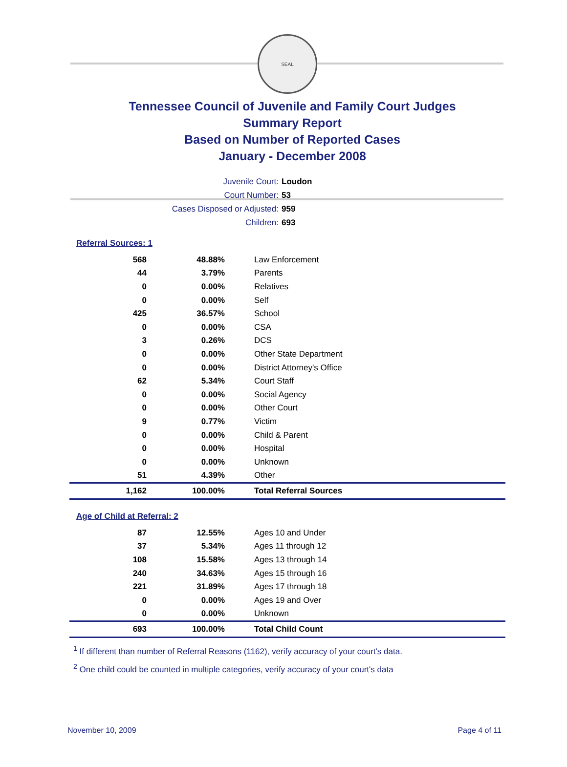SEAL
Tennessee Council of Juvenile and Family Court Judges
Summary Report
Based on Number of Reported Cases
January - December 2008
Juvenile Court: Loudon
Court Number: 53
Cases Disposed or Adjusted: 959
Children: 693
Referral Sources: 1
| 568 | 48.88% | Law Enforcement |
| 44 | 3.79% | Parents |
| 0 | 0.00% | Relatives |
| 0 | 0.00% | Self |
| 425 | 36.57% | School |
| 0 | 0.00% | CSA |
| 3 | 0.26% | DCS |
| 0 | 0.00% | Other State Department |
| 0 | 0.00% | District Attorney's Office |
| 62 | 5.34% | Court Staff |
| 0 | 0.00% | Social Agency |
| 0 | 0.00% | Other Court |
| 9 | 0.77% | Victim |
| 0 | 0.00% | Child & Parent |
| 0 | 0.00% | Hospital |
| 0 | 0.00% | Unknown |
| 51 | 4.39% | Other |
| 1,162 | 100.00% | Total Referral Sources |
Age of Child at Referral: 2
| 87 | 12.55% | Ages 10 and Under |
| 37 | 5.34% | Ages 11 through 12 |
| 108 | 15.58% | Ages 13 through 14 |
| 240 | 34.63% | Ages 15 through 16 |
| 221 | 31.89% | Ages 17 through 18 |
| 0 | 0.00% | Ages 19 and Over |
| 0 | 0.00% | Unknown |
| 693 | 100.00% | Total Child Count |
<sup>1</sup> If different than number of Referral Reasons (1162), verify accuracy of your court's data.
<sup>2</sup> One child could be counted in multiple categories, verify accuracy of your court's data
November 10, 2009 Page 4 of 11